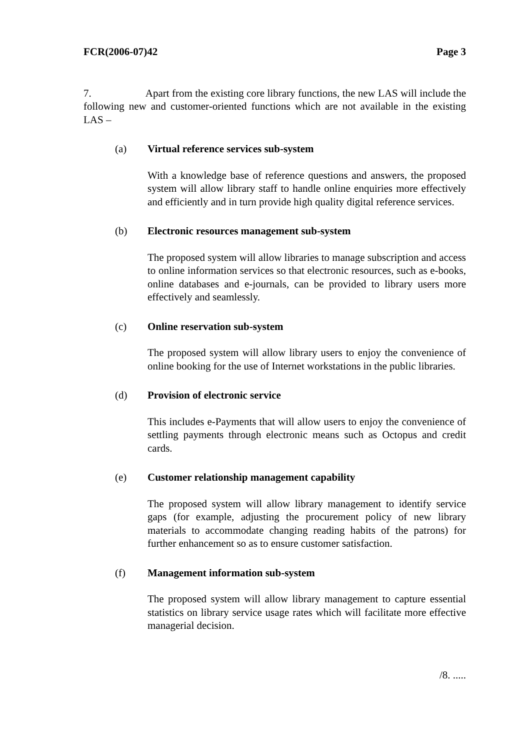FCR(2006-07)42 Page 3
7. Apart from the existing core library functions, the new LAS will include the following new and customer-oriented functions which are not available in the existing LAS –
(a) Virtual reference services sub-system
With a knowledge base of reference questions and answers, the proposed system will allow library staff to handle online enquiries more effectively and efficiently and in turn provide high quality digital reference services.
(b) Electronic resources management sub-system
The proposed system will allow libraries to manage subscription and access to online information services so that electronic resources, such as e-books, online databases and e-journals, can be provided to library users more effectively and seamlessly.
(c) Online reservation sub-system
The proposed system will allow library users to enjoy the convenience of online booking for the use of Internet workstations in the public libraries.
(d) Provision of electronic service
This includes e-Payments that will allow users to enjoy the convenience of settling payments through electronic means such as Octopus and credit cards.
(e) Customer relationship management capability
The proposed system will allow library management to identify service gaps (for example, adjusting the procurement policy of new library materials to accommodate changing reading habits of the patrons) for further enhancement so as to ensure customer satisfaction.
(f) Management information sub-system
The proposed system will allow library management to capture essential statistics on library service usage rates which will facilitate more effective managerial decision.
/8. .....